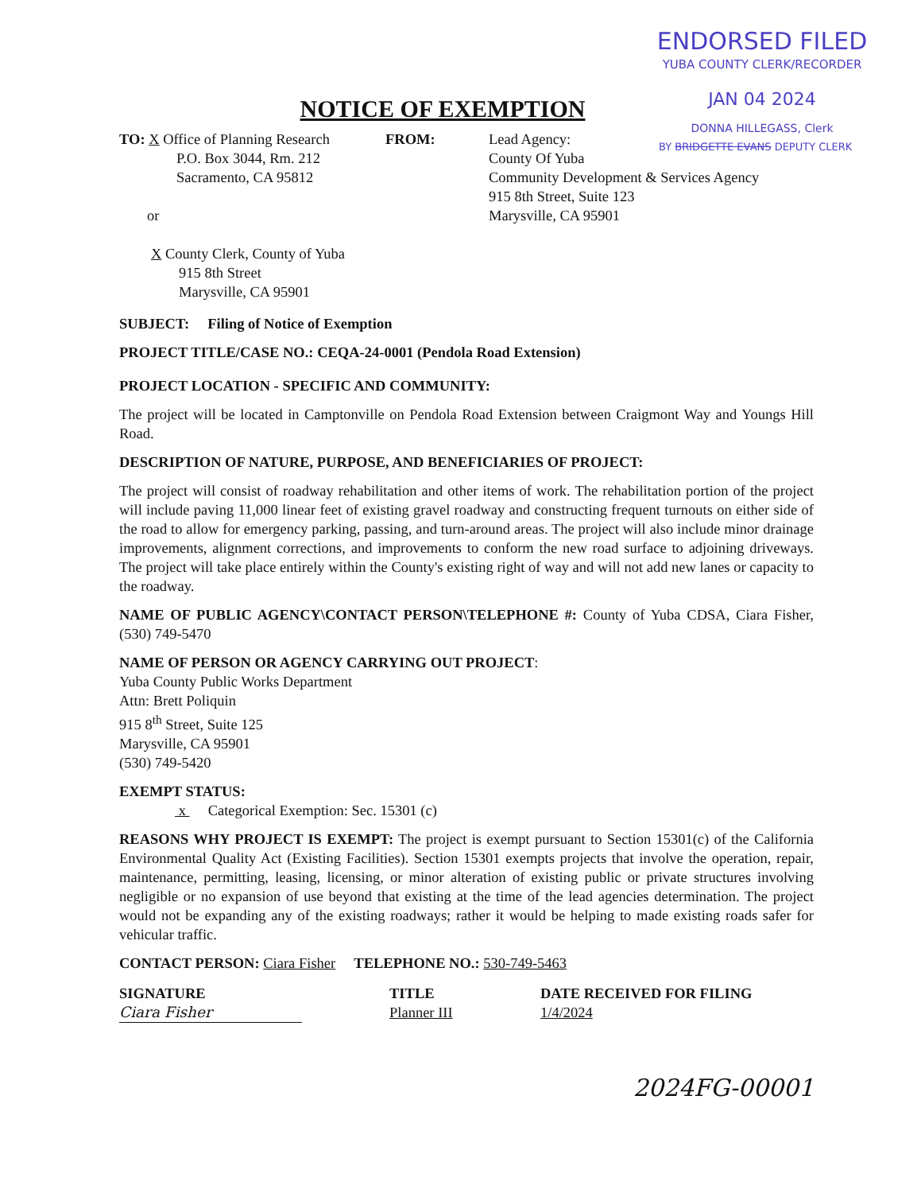ENDORSED FILED
YUBA COUNTY CLERK/RECORDER
JAN 04 2024
DONNA HILLEGASS, Clerk
BY BRIDGETTE EVANS DEPUTY CLERK
NOTICE OF EXEMPTION
TO: X Office of Planning Research
P.O. Box 3044, Rm. 212
Sacramento, CA 95812
or
X County Clerk, County of Yuba
915 8th Street
Marysville, CA 95901
FROM: Lead Agency:
County Of Yuba
Community Development & Services Agency
915 8th Street, Suite 123
Marysville, CA 95901
SUBJECT: Filing of Notice of Exemption
PROJECT TITLE/CASE NO.: CEQA-24-0001 (Pendola Road Extension)
PROJECT LOCATION - SPECIFIC AND COMMUNITY:
The project will be located in Camptonville on Pendola Road Extension between Craigmont Way and Youngs Hill Road.
DESCRIPTION OF NATURE, PURPOSE, AND BENEFICIARIES OF PROJECT:
The project will consist of roadway rehabilitation and other items of work. The rehabilitation portion of the project will include paving 11,000 linear feet of existing gravel roadway and constructing frequent turnouts on either side of the road to allow for emergency parking, passing, and turn-around areas. The project will also include minor drainage improvements, alignment corrections, and improvements to conform the new road surface to adjoining driveways. The project will take place entirely within the County's existing right of way and will not add new lanes or capacity to the roadway.
NAME OF PUBLIC AGENCY\CONTACT PERSON\TELEPHONE #: County of Yuba CDSA, Ciara Fisher, (530) 749-5470
NAME OF PERSON OR AGENCY CARRYING OUT PROJECT:
Yuba County Public Works Department
Attn: Brett Poliquin
915 8<sup>th</sup> Street, Suite 125
Marysville, CA 95901
(530) 749-5420
EXEMPT STATUS:
x Categorical Exemption: Sec. 15301 (c)
REASONS WHY PROJECT IS EXEMPT: The project is exempt pursuant to Section 15301(c) of the California Environmental Quality Act (Existing Facilities). Section 15301 exempts projects that involve the operation, repair, maintenance, permitting, leasing, licensing, or minor alteration of existing public or private structures involving negligible or no expansion of use beyond that existing at the time of the lead agencies determination. The project would not be expanding any of the existing roadways; rather it would be helping to made existing roads safer for vehicular traffic.
CONTACT PERSON: Ciara Fisher TELEPHONE NO.: 530-749-5463
SIGNATURE
Ciara Fisher
TITLE
Planner III
DATE RECEIVED FOR FILING
1/4/2024
2024FG-00001